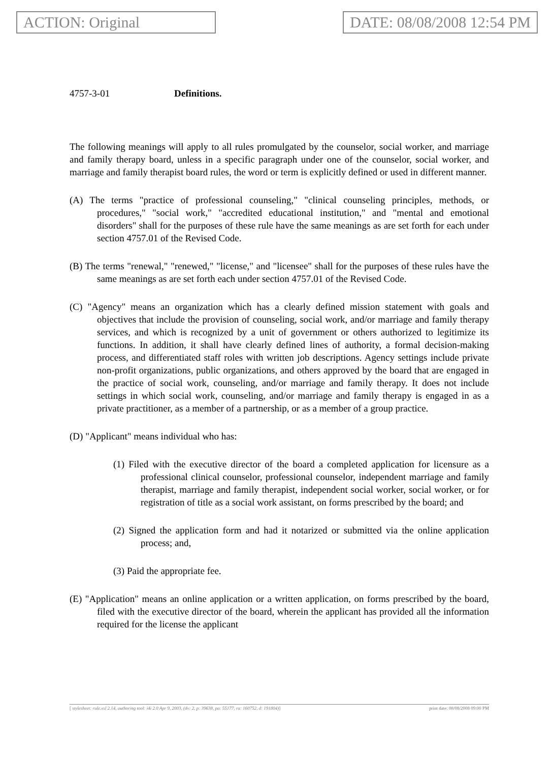ACTION: Original DATE: 08/08/2008 12:54 PM
4757-3-01 Definitions.
The following meanings will apply to all rules promulgated by the counselor, social worker, and marriage and family therapy board, unless in a specific paragraph under one of the counselor, social worker, and marriage and family therapist board rules, the word or term is explicitly defined or used in different manner.
(A) The terms "practice of professional counseling," "clinical counseling principles, methods, or procedures," "social work," "accredited educational institution," and "mental and emotional disorders" shall for the purposes of these rule have the same meanings as are set forth for each under section 4757.01 of the Revised Code.
(B) The terms "renewal," "renewed," "license," and "licensee" shall for the purposes of these rules have the same meanings as are set forth each under section 4757.01 of the Revised Code.
(C) "Agency" means an organization which has a clearly defined mission statement with goals and objectives that include the provision of counseling, social work, and/or marriage and family therapy services, and which is recognized by a unit of government or others authorized to legitimize its functions. In addition, it shall have clearly defined lines of authority, a formal decision-making process, and differentiated staff roles with written job descriptions. Agency settings include private non-profit organizations, public organizations, and others approved by the board that are engaged in the practice of social work, counseling, and/or marriage and family therapy. It does not include settings in which social work, counseling, and/or marriage and family therapy is engaged in as a private practitioner, as a member of a partnership, or as a member of a group practice.
(D) "Applicant" means individual who has:
(1) Filed with the executive director of the board a completed application for licensure as a professional clinical counselor, professional counselor, independent marriage and family therapist, marriage and family therapist, independent social worker, social worker, or for registration of title as a social work assistant, on forms prescribed by the board; and
(2) Signed the application form and had it notarized or submitted via the online application process; and,
(3) Paid the appropriate fee.
(E) "Application" means an online application or a written application, on forms prescribed by the board, filed with the executive director of the board, wherein the applicant has provided all the information required for the license the applicant
[ stylesheet: rule.xsl 2.14, authoring tool: i4i 2.0 Apr 9, 2003, (dv: 2, p: 39638, pa: 55177, ra: 160752, d: 191804)] print date: 08/08/2008 09:00 PM